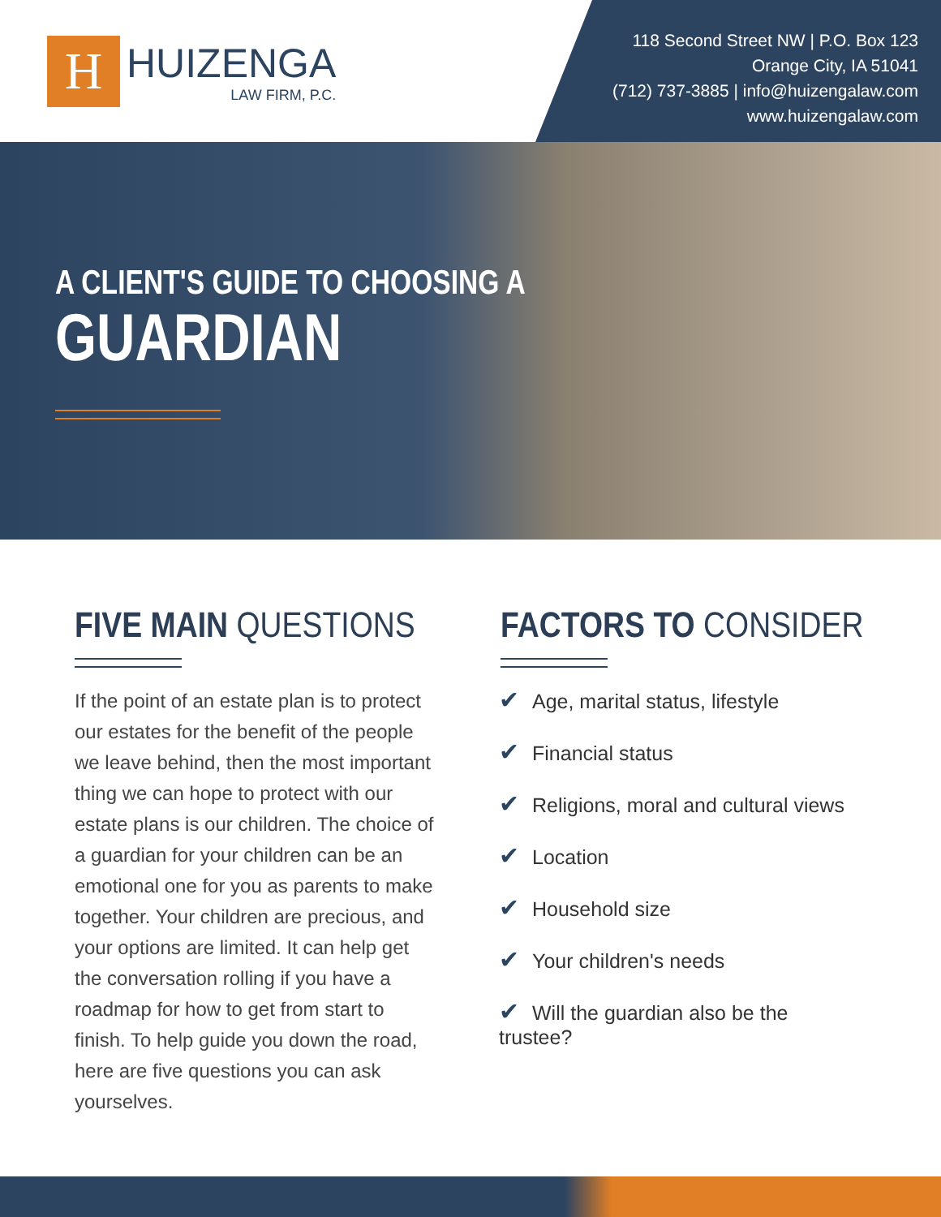H
HUIZENGA
LAW FIRM, P.C.
118 Second Street NW | P.O. Box 123
Orange City, IA 51041
(712) 737-3885 | info@huizengalaw.com
www.huizengalaw.com
A CLIENT'S GUIDE TO CHOOSING A
GUARDIAN
FIVE MAIN QUESTIONS
If the point of an estate plan is to protect our estates for the benefit of the people we leave behind, then the most important thing we can hope to protect with our estate plans is our children. The choice of a guardian for your children can be an emotional one for you as parents to make together. Your children are precious, and your options are limited. It can help get the conversation rolling if you have a roadmap for how to get from start to finish. To help guide you down the road, here are five questions you can ask yourselves.
FACTORS TO CONSIDER
✔ Age, marital status, lifestyle
✔ Financial status
✔ Religions, moral and cultural views
✔ Location
✔ Household size
✔ Your children's needs
✔ Will the guardian also be the trustee?